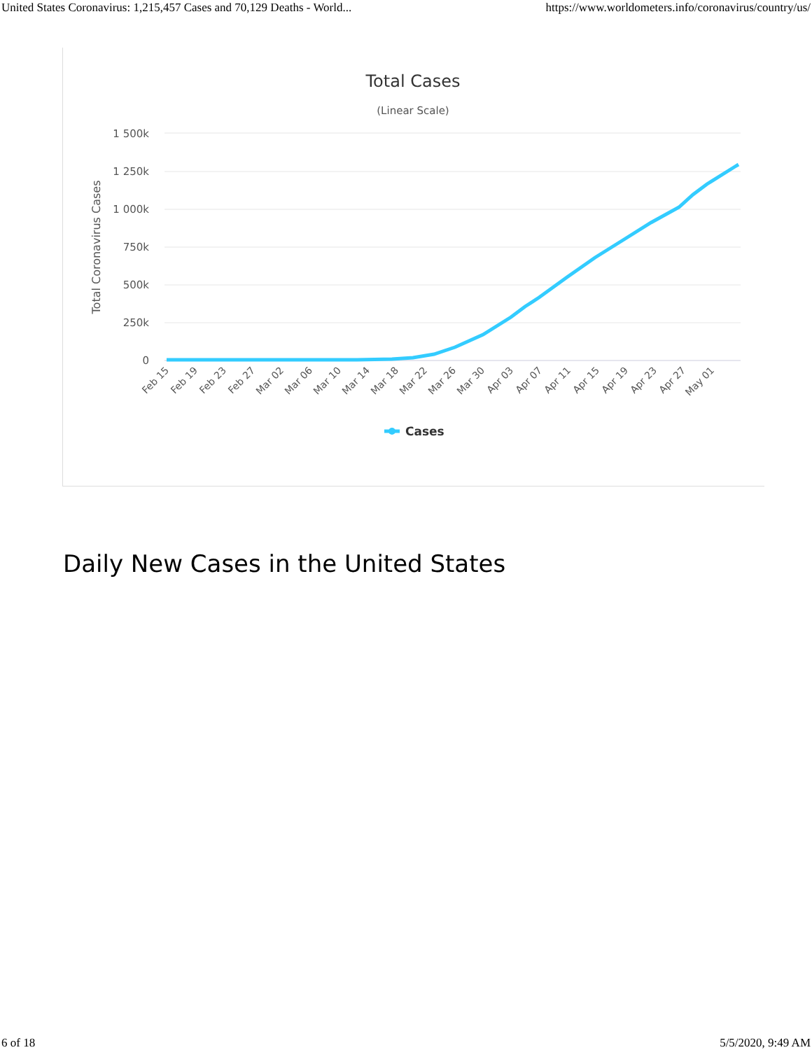United States Coronavirus: 1,215,457 Cases and 70,129 Deaths - World... https://www.worldometers.info/coronavirus/country/us/
Total Cases
(Linear Scale)
1 500k
1 250k
1 000k
750k
500k
250k
0
Total Coronavirus Cases
Feb 15
Feb 19
Feb 23
Feb 27
Mar 02
Mar 06
Mar 10
Mar 14
Mar 18
Mar 22
Mar 26
Mar 30
Apr 03
Apr 07
Apr 11
Apr 15
Apr 19
Apr 23
Apr 27
May 01
Cases
Daily New Cases in the United States
6 of 18 5/5/2020, 9:49 AM